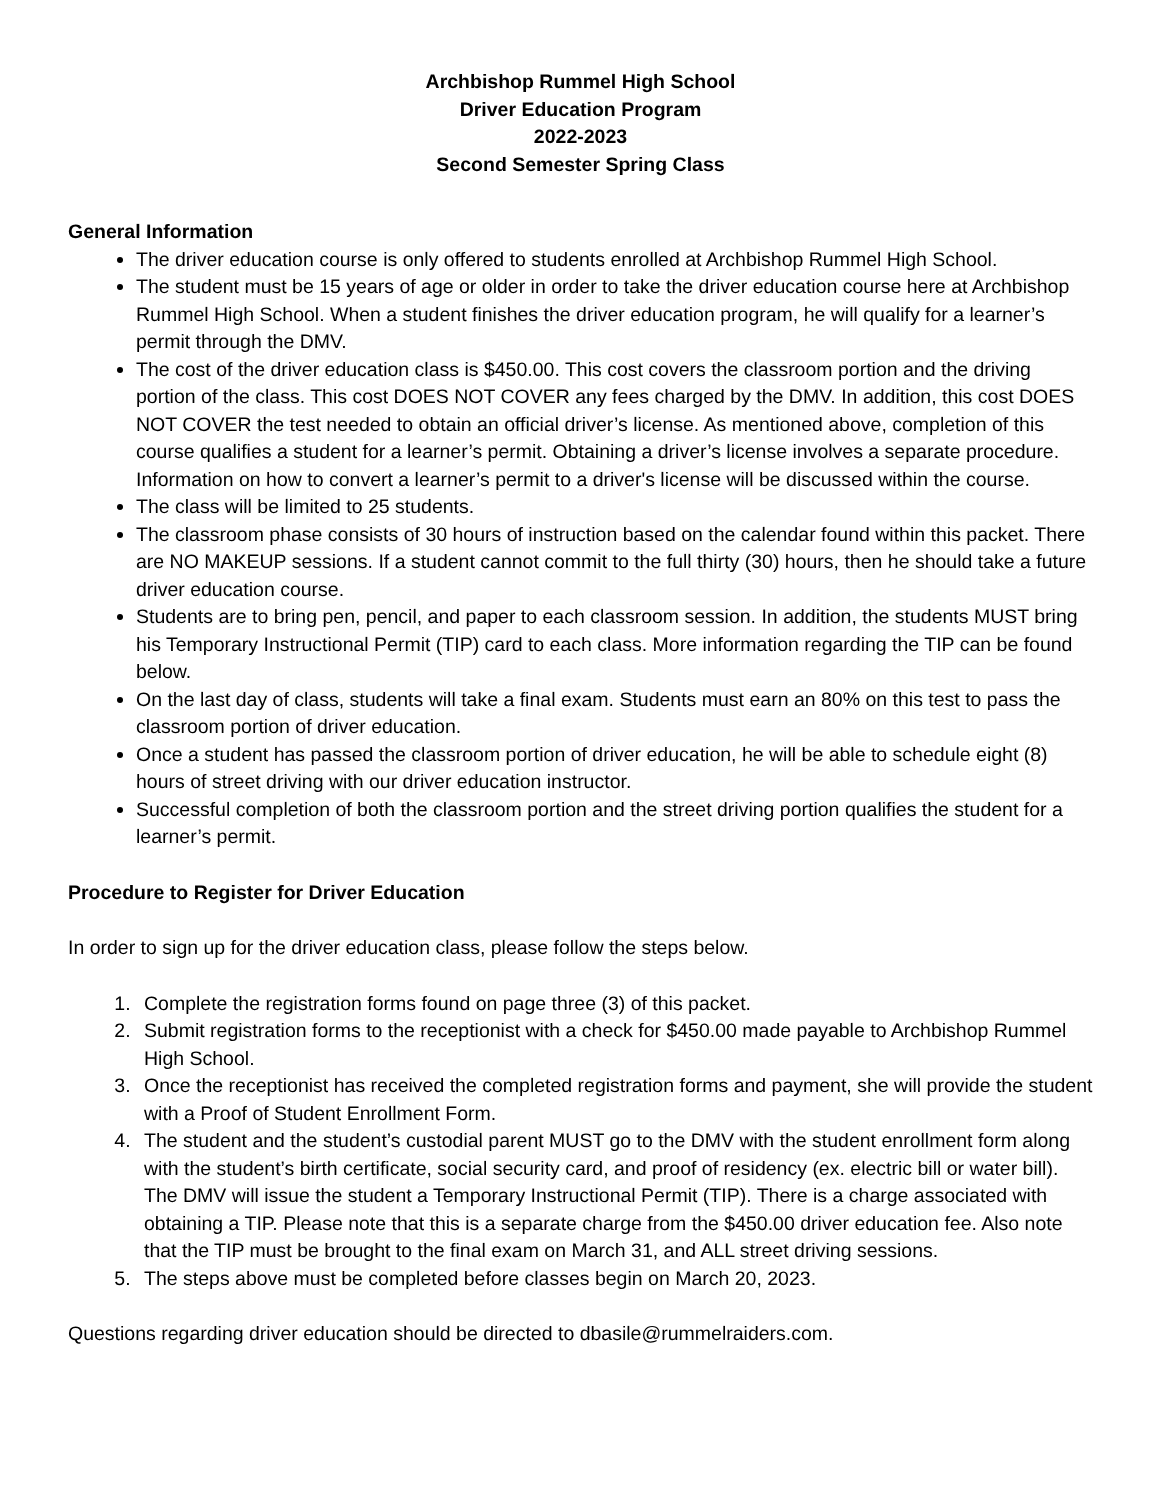Archbishop Rummel High School
Driver Education Program
2022-2023
Second Semester Spring Class
General Information
The driver education course is only offered to students enrolled at Archbishop Rummel High School.
The student must be 15 years of age or older in order to take the driver education course here at Archbishop Rummel High School. When a student finishes the driver education program, he will qualify for a learner’s permit through the DMV.
The cost of the driver education class is $450.00. This cost covers the classroom portion and the driving portion of the class. This cost DOES NOT COVER any fees charged by the DMV. In addition, this cost DOES NOT COVER the test needed to obtain an official driver’s license. As mentioned above, completion of this course qualifies a student for a learner’s permit. Obtaining a driver’s license involves a separate procedure. Information on how to convert a learner’s permit to a driver's license will be discussed within the course.
The class will be limited to 25 students.
The classroom phase consists of 30 hours of instruction based on the calendar found within this packet. There are NO MAKEUP sessions. If a student cannot commit to the full thirty (30) hours, then he should take a future driver education course.
Students are to bring pen, pencil, and paper to each classroom session. In addition, the students MUST bring his Temporary Instructional Permit (TIP) card to each class. More information regarding the TIP can be found below.
On the last day of class, students will take a final exam. Students must earn an 80% on this test to pass the classroom portion of driver education.
Once a student has passed the classroom portion of driver education, he will be able to schedule eight (8) hours of street driving with our driver education instructor.
Successful completion of both the classroom portion and the street driving portion qualifies the student for a learner’s permit.
Procedure to Register for Driver Education
In order to sign up for the driver education class, please follow the steps below.
1. Complete the registration forms found on page three (3) of this packet.
2. Submit registration forms to the receptionist with a check for $450.00 made payable to Archbishop Rummel High School.
3. Once the receptionist has received the completed registration forms and payment, she will provide the student with a Proof of Student Enrollment Form.
4. The student and the student’s custodial parent MUST go to the DMV with the student enrollment form along with the student’s birth certificate, social security card, and proof of residency (ex. electric bill or water bill). The DMV will issue the student a Temporary Instructional Permit (TIP). There is a charge associated with obtaining a TIP. Please note that this is a separate charge from the $450.00 driver education fee. Also note that the TIP must be brought to the final exam on March 31, and ALL street driving sessions.
5. The steps above must be completed before classes begin on March 20, 2023.
Questions regarding driver education should be directed to dbasile@rummelraiders.com.